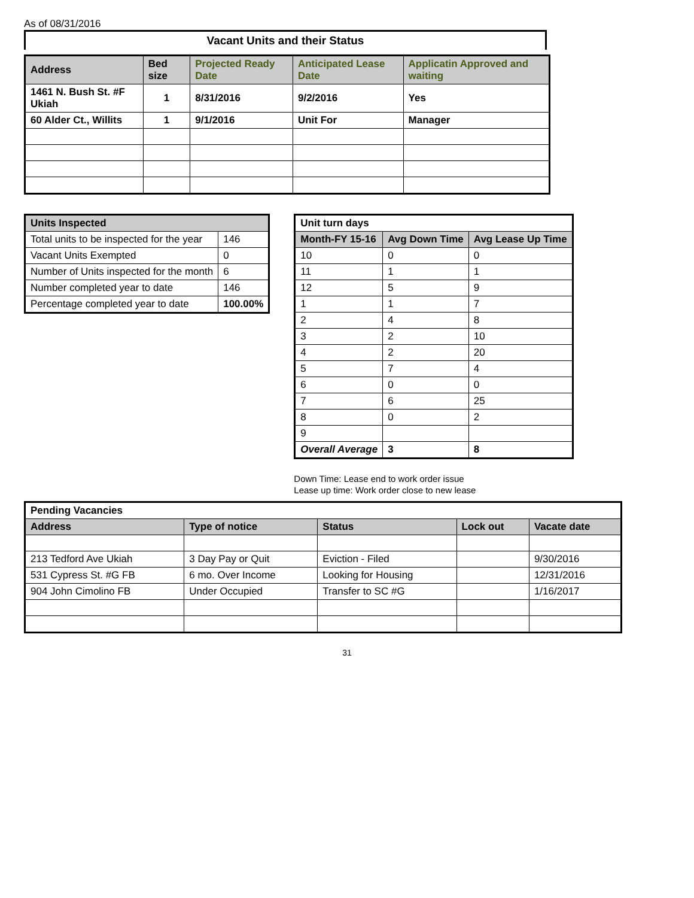As of 08/31/2016
Vacant Units and their Status
| Address | Bed size | Projected Ready Date | Anticipated Lease Date | Applicatin Approved and waiting |
| --- | --- | --- | --- | --- |
| 1461 N. Bush St. #F Ukiah | 1 | 8/31/2016 | 9/2/2016 | Yes |
| 60 Alder Ct., Willits | 1 | 9/1/2016 | Unit For | Manager |
| Units Inspected | |
| --- | --- |
| Total units to be inspected for the year | 146 |
| Vacant Units Exempted | 0 |
| Number of Units inspected for the month | 6 |
| Number completed year to date | 146 |
| Percentage completed year to date | 100.00% |
| Unit turn days | | |
| --- | --- | --- |
| Month-FY 15-16 | Avg Down Time | Avg Lease Up Time |
| 10 | 0 | 0 |
| 11 | 1 | 1 |
| 12 | 5 | 9 |
| 1 | 1 | 7 |
| 2 | 4 | 8 |
| 3 | 2 | 10 |
| 4 | 2 | 20 |
| 5 | 7 | 4 |
| 6 | 0 | 0 |
| 7 | 6 | 25 |
| 8 | 0 | 2 |
| 9 | | |
| Overall Average | 3 | 8 |
Down Time: Lease end to work order issue
Lease up time: Work order close to new lease
| Pending Vacancies | | | | |
| --- | --- | --- | --- | --- |
| Address | Type of notice | Status | Lock out | Vacate date |
| 213 Tedford Ave Ukiah | 3 Day Pay or Quit | Eviction - Filed | | 9/30/2016 |
| 531 Cypress St. #G FB | 6 mo. Over Income | Looking for Housing | | 12/31/2016 |
| 904 John Cimolino FB | Under Occupied | Transfer to SC #G | | 1/16/2017 |
31